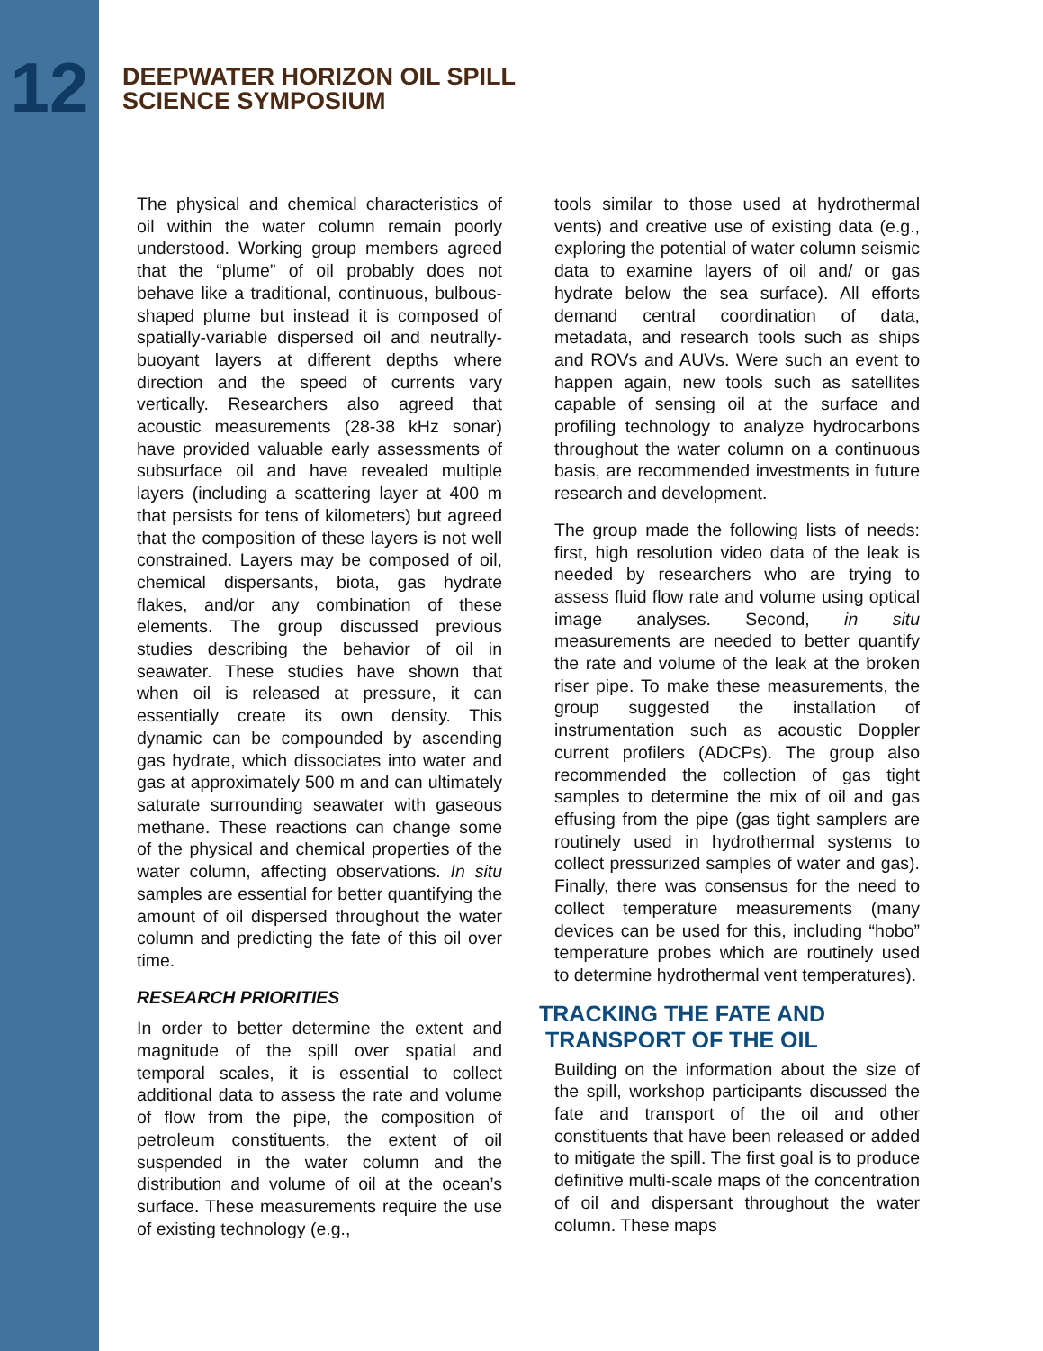12
DEEPWATER HORIZON OIL SPILL
SCIENCE SYMPOSIUM
The physical and chemical characteristics of oil within the water column remain poorly understood. Working group members agreed that the “plume” of oil probably does not behave like a traditional, continuous, bulbous-shaped plume but instead it is composed of spatially-variable dispersed oil and neutrally-buoyant layers at different depths where direction and the speed of currents vary vertically. Researchers also agreed that acoustic measurements (28-38 kHz sonar) have provided valuable early assessments of subsurface oil and have revealed multiple layers (including a scattering layer at 400 m that persists for tens of kilometers) but agreed that the composition of these layers is not well constrained. Layers may be composed of oil, chemical dispersants, biota, gas hydrate flakes, and/or any combination of these elements. The group discussed previous studies describing the behavior of oil in seawater. These studies have shown that when oil is released at pressure, it can essentially create its own density. This dynamic can be compounded by ascending gas hydrate, which dissociates into water and gas at approximately 500 m and can ultimately saturate surrounding seawater with gaseous methane. These reactions can change some of the physical and chemical properties of the water column, affecting observations. In situ samples are essential for better quantifying the amount of oil dispersed throughout the water column and predicting the fate of this oil over time.
RESEARCH PRIORITIES
In order to better determine the extent and magnitude of the spill over spatial and temporal scales, it is essential to collect additional data to assess the rate and volume of flow from the pipe, the composition of petroleum constituents, the extent of oil suspended in the water column and the distribution and volume of oil at the ocean’s surface. These measurements require the use of existing technology (e.g.,
tools similar to those used at hydrothermal vents) and creative use of existing data (e.g., exploring the potential of water column seismic data to examine layers of oil and/ or gas hydrate below the sea surface). All efforts demand central coordination of data, metadata, and research tools such as ships and ROVs and AUVs. Were such an event to happen again, new tools such as satellites capable of sensing oil at the surface and profiling technology to analyze hydrocarbons throughout the water column on a continuous basis, are recommended investments in future research and development.
The group made the following lists of needs: first, high resolution video data of the leak is needed by researchers who are trying to assess fluid flow rate and volume using optical image analyses. Second, in situ measurements are needed to better quantify the rate and volume of the leak at the broken riser pipe. To make these measurements, the group suggested the installation of instrumentation such as acoustic Doppler current profilers (ADCPs). The group also recommended the collection of gas tight samples to determine the mix of oil and gas effusing from the pipe (gas tight samplers are routinely used in hydrothermal systems to collect pressurized samples of water and gas). Finally, there was consensus for the need to collect temperature measurements (many devices can be used for this, including “hobo” temperature probes which are routinely used to determine hydrothermal vent temperatures).
TRACKING THE FATE AND
TRANSPORT OF THE OIL
Building on the information about the size of the spill, workshop participants discussed the fate and transport of the oil and other constituents that have been released or added to mitigate the spill. The first goal is to produce definitive multi-scale maps of the concentration of oil and dispersant throughout the water column. These maps